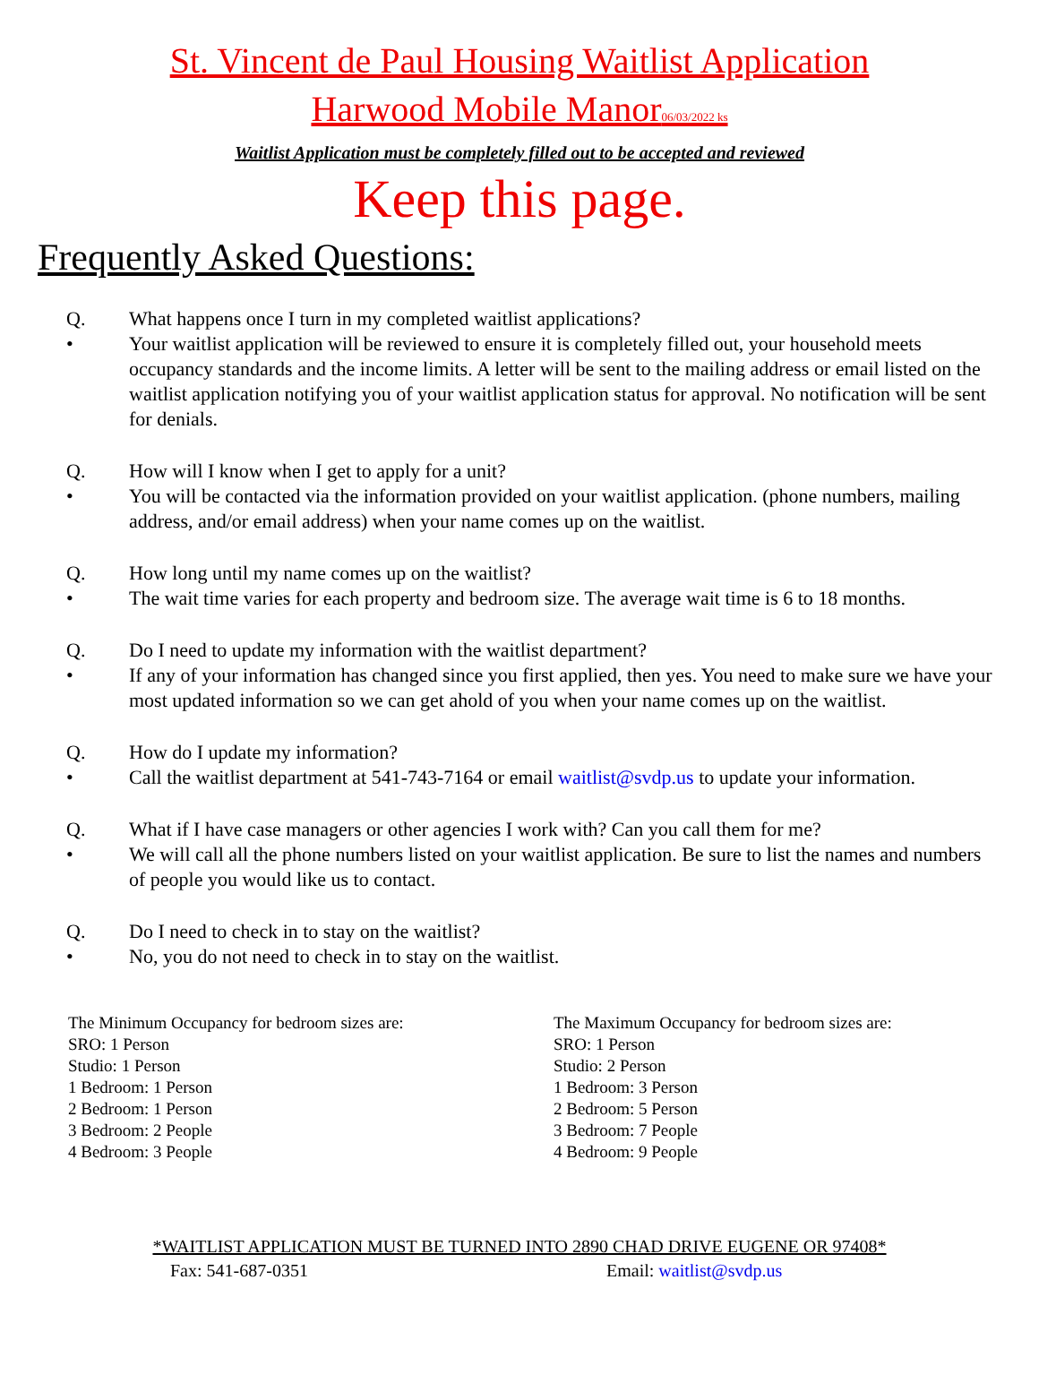St. Vincent de Paul Housing Waitlist Application
Harwood Mobile Manor06/03/2022 ks
Waitlist Application must be completely filled out to be accepted and reviewed
Keep this page.
Frequently Asked Questions:
Q. What happens once I turn in my completed waitlist applications?
• Your waitlist application will be reviewed to ensure it is completely filled out, your household meets occupancy standards and the income limits. A letter will be sent to the mailing address or email listed on the waitlist application notifying you of your waitlist application status for approval. No notification will be sent for denials.
Q. How will I know when I get to apply for a unit?
• You will be contacted via the information provided on your waitlist application. (phone numbers, mailing address, and/or email address) when your name comes up on the waitlist.
Q. How long until my name comes up on the waitlist?
• The wait time varies for each property and bedroom size. The average wait time is 6 to 18 months.
Q. Do I need to update my information with the waitlist department?
• If any of your information has changed since you first applied, then yes. You need to make sure we have your most updated information so we can get ahold of you when your name comes up on the waitlist.
Q. How do I update my information?
• Call the waitlist department at 541-743-7164 or email waitlist@svdp.us to update your information.
Q. What if I have case managers or other agencies I work with? Can you call them for me?
• We will call all the phone numbers listed on your waitlist application. Be sure to list the names and numbers of people you would like us to contact.
Q. Do I need to check in to stay on the waitlist?
• No, you do not need to check in to stay on the waitlist.
The Minimum Occupancy for bedroom sizes are:
SRO: 1 Person
Studio: 1 Person
1 Bedroom: 1 Person
2 Bedroom: 1 Person
3 Bedroom: 2 People
4 Bedroom: 3 People
The Maximum Occupancy for bedroom sizes are:
SRO: 1 Person
Studio: 2 Person
1 Bedroom: 3 Person
2 Bedroom: 5 Person
3 Bedroom: 7 People
4 Bedroom: 9 People
*WAITLIST APPLICATION MUST BE TURNED INTO 2890 CHAD DRIVE EUGENE OR 97408*
Fax: 541-687-0351 Email: waitlist@svdp.us